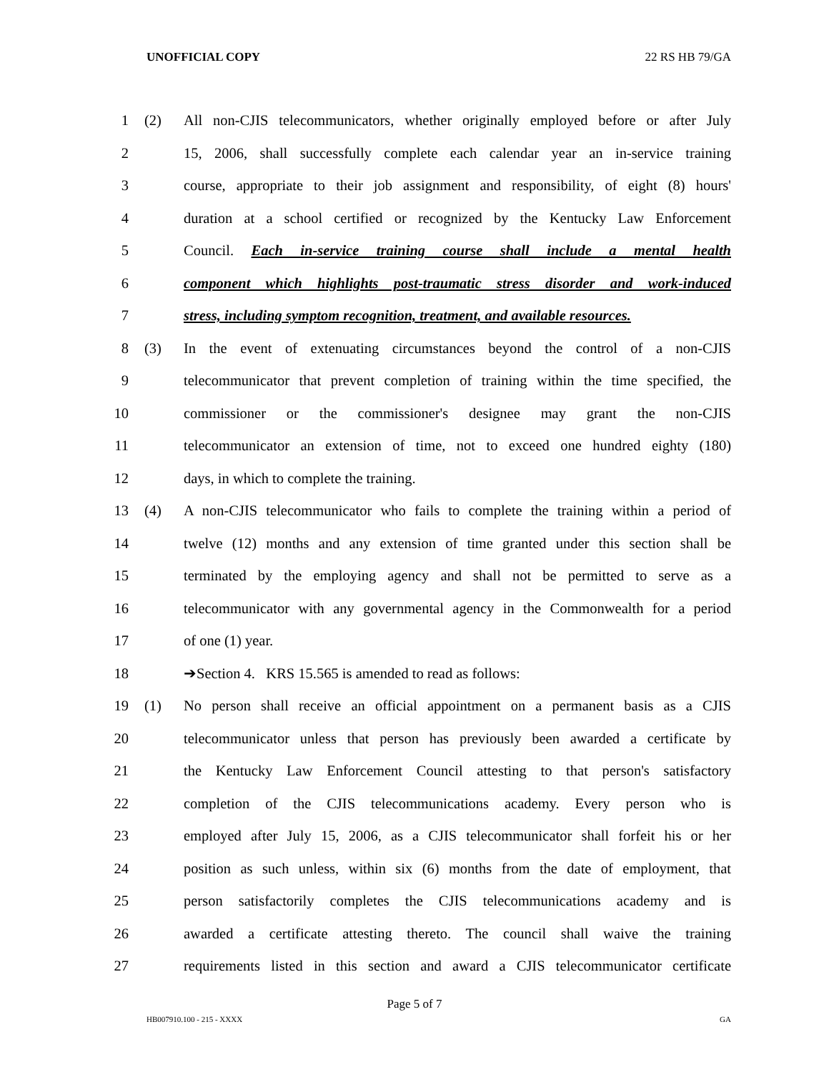UNOFFICIAL COPY 22 RS HB 79/GA
1 (2) All non-CJIS telecommunicators, whether originally employed before or after July
2 15, 2006, shall successfully complete each calendar year an in-service training
3 course, appropriate to their job assignment and responsibility, of eight (8) hours'
4 duration at a school certified or recognized by the Kentucky Law Enforcement
5 Council. Each in-service training course shall include a mental health
6 component which highlights post-traumatic stress disorder and work-induced
7 stress, including symptom recognition, treatment, and available resources.
8 (3) In the event of extenuating circumstances beyond the control of a non-CJIS
9 telecommunicator that prevent completion of training within the time specified, the
10 commissioner or the commissioner's designee may grant the non-CJIS
11 telecommunicator an extension of time, not to exceed one hundred eighty (180)
12 days, in which to complete the training.
13 (4) A non-CJIS telecommunicator who fails to complete the training within a period of
14 twelve (12) months and any extension of time granted under this section shall be
15 terminated by the employing agency and shall not be permitted to serve as a
16 telecommunicator with any governmental agency in the Commonwealth for a period
17 of one (1) year.
18 ➔Section 4. KRS 15.565 is amended to read as follows:
19 (1) No person shall receive an official appointment on a permanent basis as a CJIS
20 telecommunicator unless that person has previously been awarded a certificate by
21 the Kentucky Law Enforcement Council attesting to that person's satisfactory
22 completion of the CJIS telecommunications academy. Every person who is
23 employed after July 15, 2006, as a CJIS telecommunicator shall forfeit his or her
24 position as such unless, within six (6) months from the date of employment, that
25 person satisfactorily completes the CJIS telecommunications academy and is
26 awarded a certificate attesting thereto. The council shall waive the training
27 requirements listed in this section and award a CJIS telecommunicator certificate
Page 5 of 7
HB007910.100 - 215 - XXXX GA